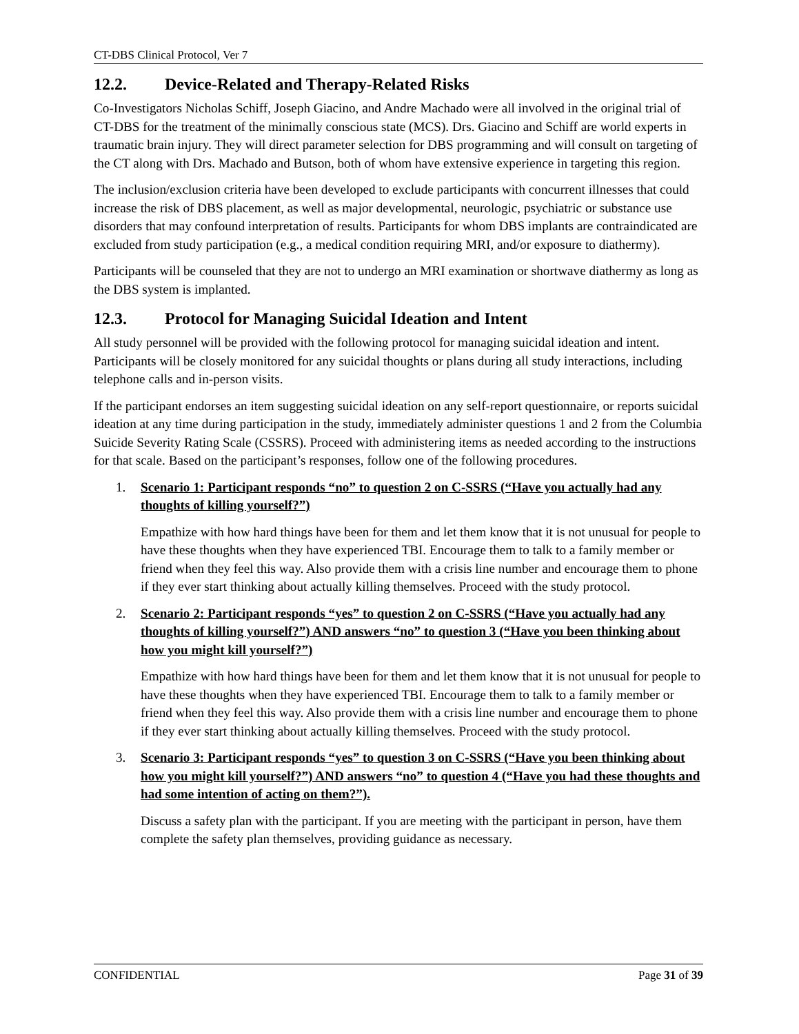CT-DBS Clinical Protocol, Ver 7
12.2. Device-Related and Therapy-Related Risks
Co-Investigators Nicholas Schiff, Joseph Giacino, and Andre Machado were all involved in the original trial of CT-DBS for the treatment of the minimally conscious state (MCS). Drs. Giacino and Schiff are world experts in traumatic brain injury. They will direct parameter selection for DBS programming and will consult on targeting of the CT along with Drs. Machado and Butson, both of whom have extensive experience in targeting this region.
The inclusion/exclusion criteria have been developed to exclude participants with concurrent illnesses that could increase the risk of DBS placement, as well as major developmental, neurologic, psychiatric or substance use disorders that may confound interpretation of results. Participants for whom DBS implants are contraindicated are excluded from study participation (e.g., a medical condition requiring MRI, and/or exposure to diathermy).
Participants will be counseled that they are not to undergo an MRI examination or shortwave diathermy as long as the DBS system is implanted.
12.3. Protocol for Managing Suicidal Ideation and Intent
All study personnel will be provided with the following protocol for managing suicidal ideation and intent. Participants will be closely monitored for any suicidal thoughts or plans during all study interactions, including telephone calls and in-person visits.
If the participant endorses an item suggesting suicidal ideation on any self-report questionnaire, or reports suicidal ideation at any time during participation in the study, immediately administer questions 1 and 2 from the Columbia Suicide Severity Rating Scale (CSSRS). Proceed with administering items as needed according to the instructions for that scale. Based on the participant’s responses, follow one of the following procedures.
1. Scenario 1: Participant responds “no” to question 2 on C-SSRS (“Have you actually had any thoughts of killing yourself?”)
Empathize with how hard things have been for them and let them know that it is not unusual for people to have these thoughts when they have experienced TBI. Encourage them to talk to a family member or friend when they feel this way. Also provide them with a crisis line number and encourage them to phone if they ever start thinking about actually killing themselves. Proceed with the study protocol.
2. Scenario 2: Participant responds “yes” to question 2 on C-SSRS (“Have you actually had any thoughts of killing yourself?”) AND answers “no” to question 3 (“Have you been thinking about how you might kill yourself?”)
Empathize with how hard things have been for them and let them know that it is not unusual for people to have these thoughts when they have experienced TBI. Encourage them to talk to a family member or friend when they feel this way. Also provide them with a crisis line number and encourage them to phone if they ever start thinking about actually killing themselves. Proceed with the study protocol.
3. Scenario 3: Participant responds “yes” to question 3 on C-SSRS (“Have you been thinking about how you might kill yourself?”) AND answers “no” to question 4 (“Have you had these thoughts and had some intention of acting on them?”).
Discuss a safety plan with the participant. If you are meeting with the participant in person, have them complete the safety plan themselves, providing guidance as necessary.
CONFIDENTIAL Page 31 of 39